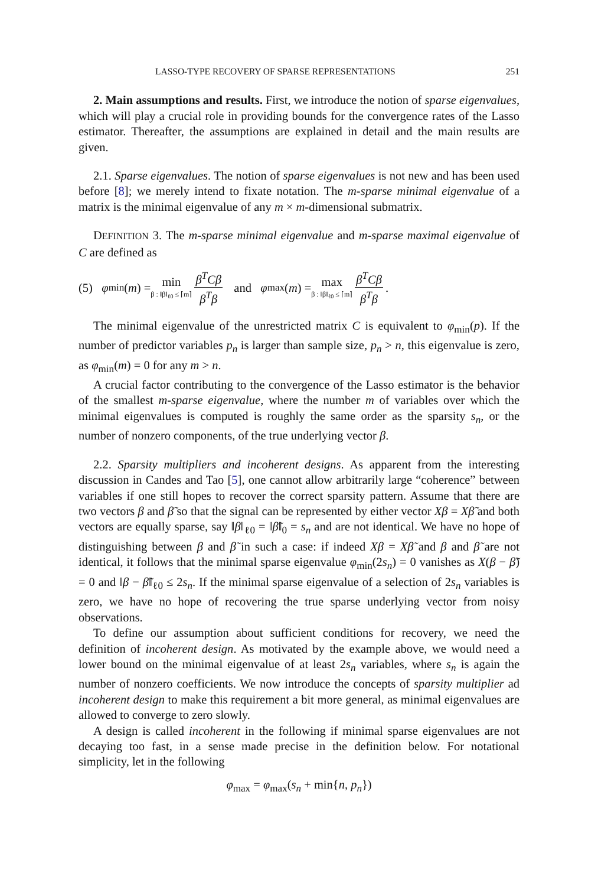LASSO-TYPE RECOVERY OF SPARSE REPRESENTATIONS 251
2. Main assumptions and results. First, we introduce the notion of sparse eigenvalues, which will play a crucial role in providing bounds for the convergence rates of the Lasso estimator. Thereafter, the assumptions are explained in detail and the main results are given.
2.1. Sparse eigenvalues. The notion of sparse eigenvalues is not new and has been used before [8]; we merely intend to fixate notation. The m-sparse minimal eigenvalue of a matrix is the minimal eigenvalue of any m × m-dimensional submatrix.
DEFINITION 3. The m-sparse minimal eigenvalue and m-sparse maximal eigenvalue of C are defined as
(5) φ<sub>min</sub>(m) = min β : ‖β‖<sub>ℓ0</sub> ≤ ⌈m⌉ β<sup>T</sup>Cβ β<sup>T</sup>β and φ<sub>max</sub>(m) = max β : ‖β‖<sub>ℓ0</sub> ≤ ⌈m⌉ β<sup>T</sup>Cβ β<sup>T</sup>β.
The minimal eigenvalue of the unrestricted matrix C is equivalent to φ<sub>min</sub>(p). If the number of predictor variables p<sub>n</sub> is larger than sample size, p<sub>n</sub> > n, this eigenvalue is zero, as φ<sub>min</sub>(m) = 0 for any m > n.
A crucial factor contributing to the convergence of the Lasso estimator is the behavior of the smallest m-sparse eigenvalue, where the number m of variables over which the minimal eigenvalues is computed is roughly the same order as the sparsity s<sub>n</sub>, or the number of nonzero components, of the true underlying vector β.
2.2. Sparsity multipliers and incoherent designs. As apparent from the interesting discussion in Candes and Tao [5], one cannot allow arbitrarily large “coherence” between variables if one still hopes to recover the correct sparsity pattern. Assume that there are two vectors β and β̃ so that the signal can be represented by either vector Xβ = Xβ̃ and both vectors are equally sparse, say ‖β‖<sub>ℓ0</sub> = ‖β̃‖<sub>0</sub> = s<sub>n</sub> and are not identical. We have no hope of distinguishing between β and β̃ in such a case: if indeed Xβ = Xβ̃ and β and β̃ are not identical, it follows that the minimal sparse eigenvalue φ<sub>min</sub>(2s<sub>n</sub>) = 0 vanishes as X(β − β̃) = 0 and ‖β − β̃‖<sub>ℓ0</sub> ≤ 2s<sub>n</sub>. If the minimal sparse eigenvalue of a selection of 2s<sub>n</sub> variables is zero, we have no hope of recovering the true sparse underlying vector from noisy observations.
To define our assumption about sufficient conditions for recovery, we need the definition of incoherent design. As motivated by the example above, we would need a lower bound on the minimal eigenvalue of at least 2s<sub>n</sub> variables, where s<sub>n</sub> is again the number of nonzero coefficients. We now introduce the concepts of sparsity multiplier ad incoherent design to make this requirement a bit more general, as minimal eigenvalues are allowed to converge to zero slowly.
A design is called incoherent in the following if minimal sparse eigenvalues are not decaying too fast, in a sense made precise in the definition below. For notational simplicity, let in the following
φ<sub>max</sub> = φ<sub>max</sub>(s<sub>n</sub> + min{n, p<sub>n</sub>})